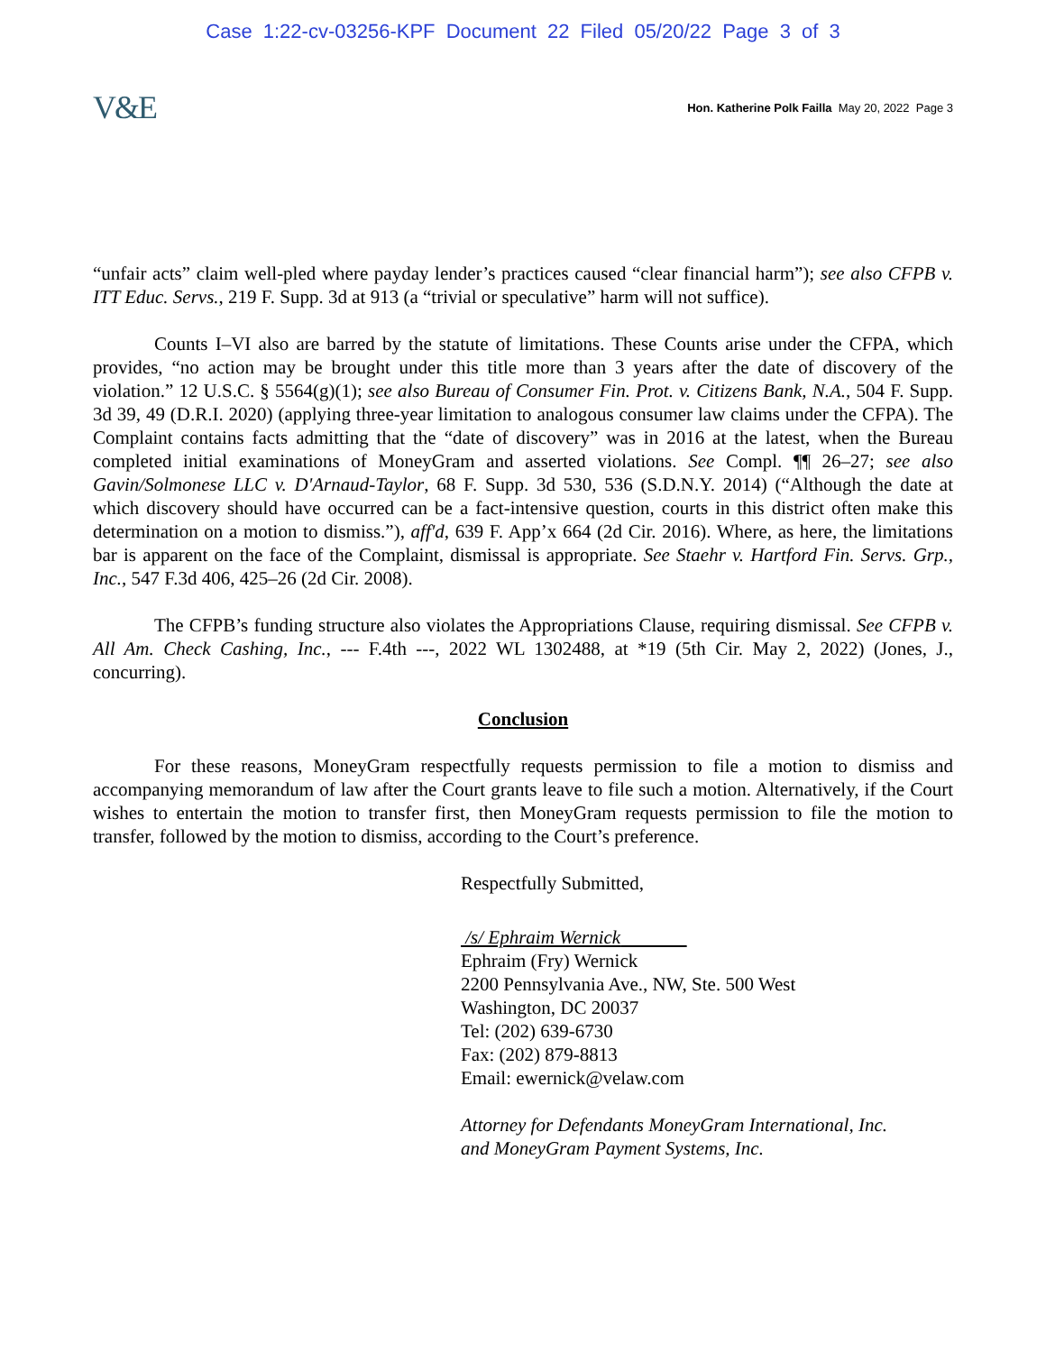Case 1:22-cv-03256-KPF Document 22 Filed 05/20/22 Page 3 of 3
V&E
Hon. Katherine Polk Failla May 20, 2022 Page 3
“unfair acts” claim well-pled where payday lender’s practices caused “clear financial harm”); see also CFPB v. ITT Educ. Servs., 219 F. Supp. 3d at 913 (a “trivial or speculative” harm will not suffice).
Counts I–VI also are barred by the statute of limitations. These Counts arise under the CFPA, which provides, “no action may be brought under this title more than 3 years after the date of discovery of the violation.” 12 U.S.C. § 5564(g)(1); see also Bureau of Consumer Fin. Prot. v. Citizens Bank, N.A., 504 F. Supp. 3d 39, 49 (D.R.I. 2020) (applying three-year limitation to analogous consumer law claims under the CFPA). The Complaint contains facts admitting that the “date of discovery” was in 2016 at the latest, when the Bureau completed initial examinations of MoneyGram and asserted violations. See Compl. ¶¶ 26–27; see also Gavin/Solmonese LLC v. D'Arnaud-Taylor, 68 F. Supp. 3d 530, 536 (S.D.N.Y. 2014) (“Although the date at which discovery should have occurred can be a fact-intensive question, courts in this district often make this determination on a motion to dismiss.”), aff'd, 639 F. App’x 664 (2d Cir. 2016). Where, as here, the limitations bar is apparent on the face of the Complaint, dismissal is appropriate. See Staehr v. Hartford Fin. Servs. Grp., Inc., 547 F.3d 406, 425–26 (2d Cir. 2008).
The CFPB’s funding structure also violates the Appropriations Clause, requiring dismissal. See CFPB v. All Am. Check Cashing, Inc., --- F.4th ---, 2022 WL 1302488, at *19 (5th Cir. May 2, 2022) (Jones, J., concurring).
Conclusion
For these reasons, MoneyGram respectfully requests permission to file a motion to dismiss and accompanying memorandum of law after the Court grants leave to file such a motion. Alternatively, if the Court wishes to entertain the motion to transfer first, then MoneyGram requests permission to file the motion to transfer, followed by the motion to dismiss, according to the Court’s preference.
Respectfully Submitted,
/s/ Ephraim Wernick
Ephraim (Fry) Wernick
2200 Pennsylvania Ave., NW, Ste. 500 West
Washington, DC 20037
Tel: (202) 639-6730
Fax: (202) 879-8813
Email: ewernick@velaw.com
Attorney for Defendants MoneyGram International, Inc.
and MoneyGram Payment Systems, Inc.